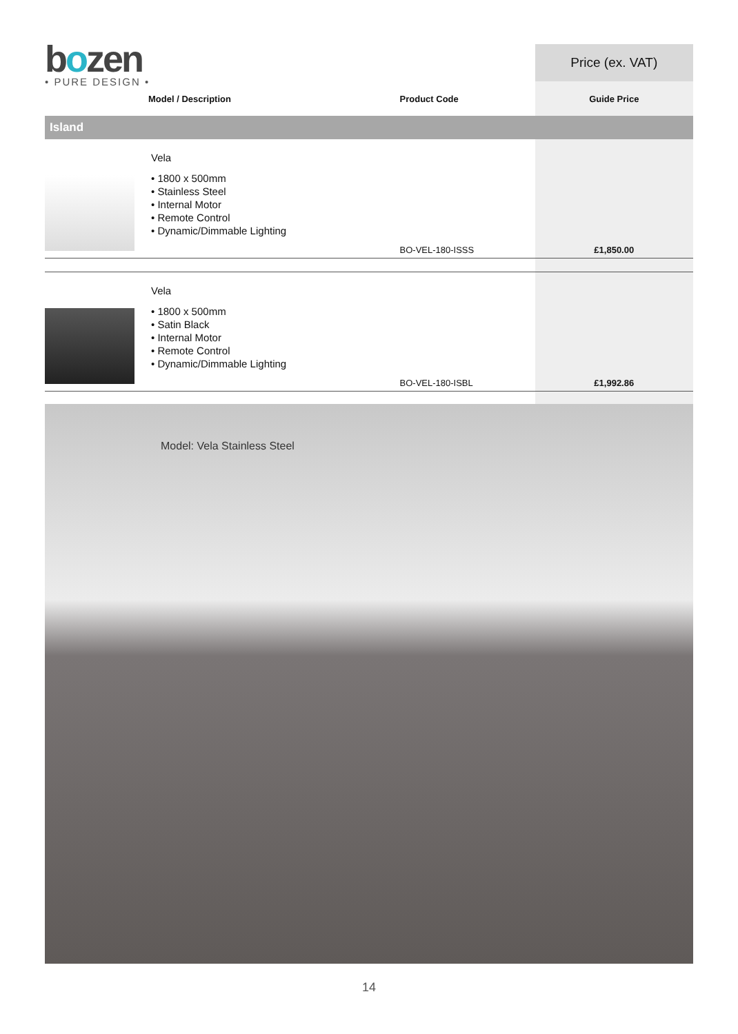bozen
• PURE DESIGN •
| | | | Price (ex. VAT) |
| --- | --- | --- | --- |
| | Model / Description | Product Code | Guide Price |
| Island | | | |
| | Vela • 1800 x 500mm • Stainless Steel • Internal Motor • Remote Control • Dynamic/Dimmable Lighting | BO-VEL-180-ISSS | £1,850.00 |
| | Vela • 1800 x 500mm • Satin Black • Internal Motor • Remote Control • Dynamic/Dimmable Lighting | BO-VEL-180-ISBL | £1,992.86 |
Model: Vela Stainless Steel
14